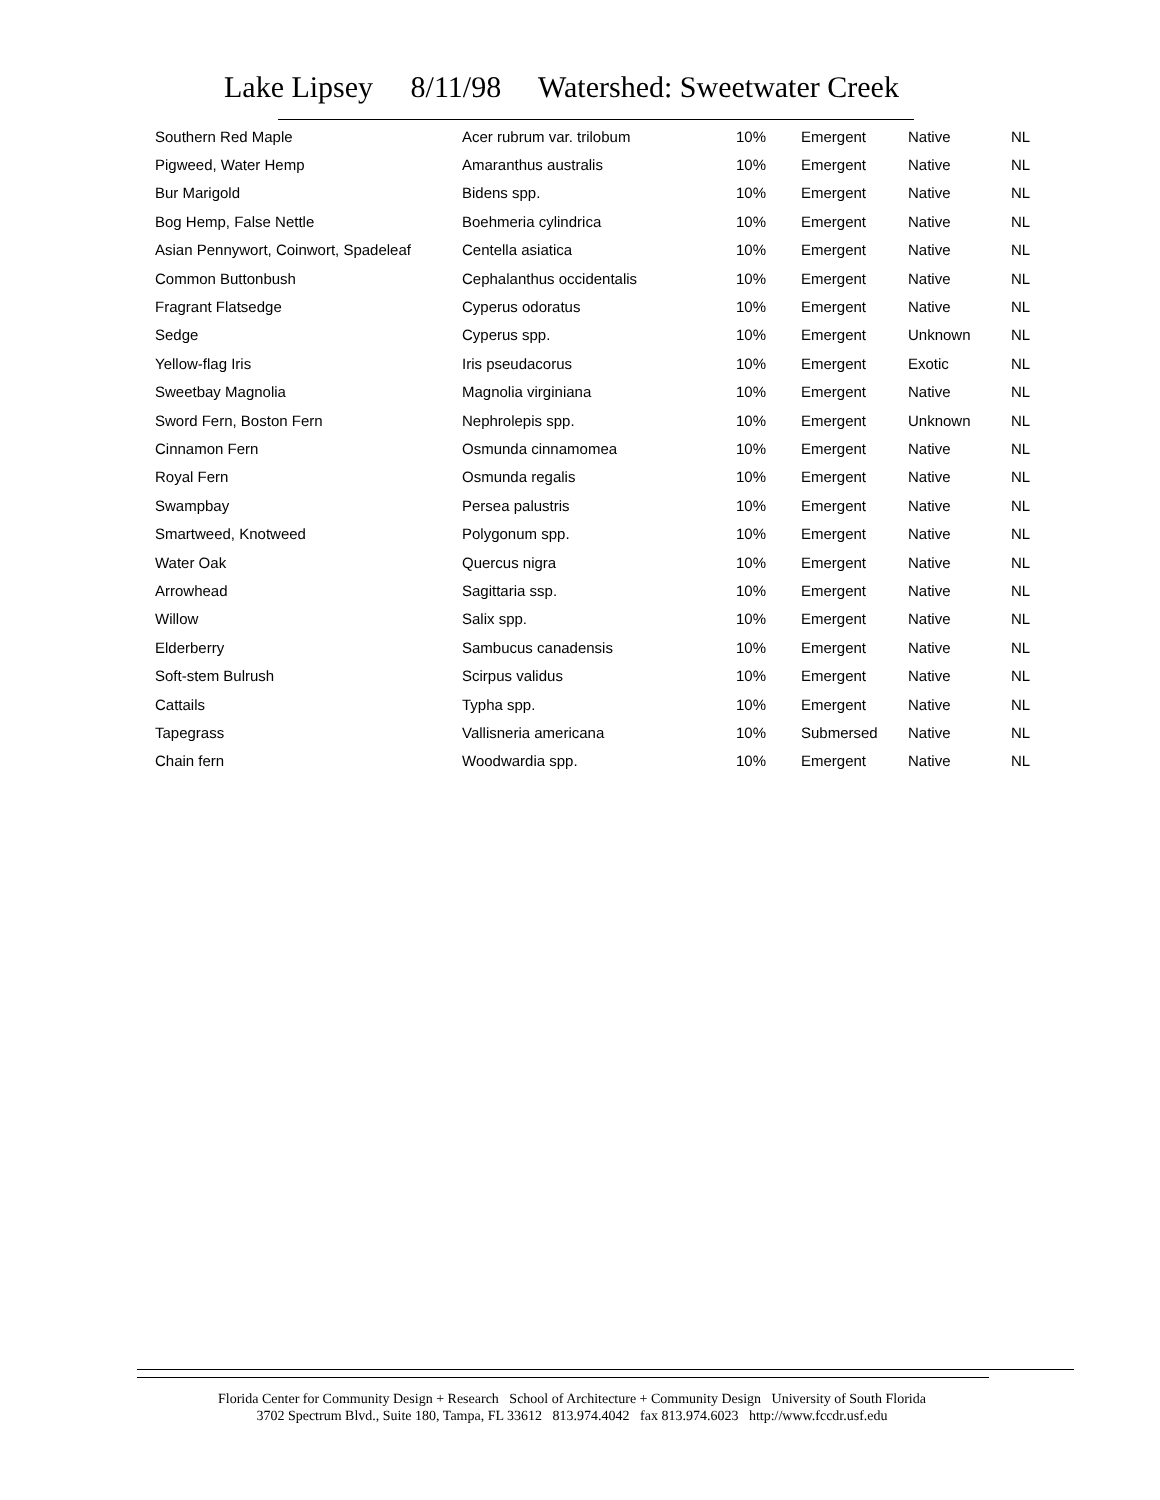Lake Lipsey 8/11/98 Watershed: Sweetwater Creek
| Southern Red Maple | Acer rubrum var. trilobum | 10% | Emergent | Native | NL |
| Pigweed, Water Hemp | Amaranthus australis | 10% | Emergent | Native | NL |
| Bur Marigold | Bidens spp. | 10% | Emergent | Native | NL |
| Bog Hemp, False Nettle | Boehmeria cylindrica | 10% | Emergent | Native | NL |
| Asian Pennywort, Coinwort, Spadeleaf | Centella asiatica | 10% | Emergent | Native | NL |
| Common Buttonbush | Cephalanthus occidentalis | 10% | Emergent | Native | NL |
| Fragrant Flatsedge | Cyperus odoratus | 10% | Emergent | Native | NL |
| Sedge | Cyperus spp. | 10% | Emergent | Unknown | NL |
| Yellow-flag Iris | Iris pseudacorus | 10% | Emergent | Exotic | NL |
| Sweetbay Magnolia | Magnolia virginiana | 10% | Emergent | Native | NL |
| Sword Fern, Boston Fern | Nephrolepis spp. | 10% | Emergent | Unknown | NL |
| Cinnamon Fern | Osmunda cinnamomea | 10% | Emergent | Native | NL |
| Royal Fern | Osmunda regalis | 10% | Emergent | Native | NL |
| Swampbay | Persea palustris | 10% | Emergent | Native | NL |
| Smartweed, Knotweed | Polygonum spp. | 10% | Emergent | Native | NL |
| Water Oak | Quercus nigra | 10% | Emergent | Native | NL |
| Arrowhead | Sagittaria ssp. | 10% | Emergent | Native | NL |
| Willow | Salix spp. | 10% | Emergent | Native | NL |
| Elderberry | Sambucus canadensis | 10% | Emergent | Native | NL |
| Soft-stem Bulrush | Scirpus validus | 10% | Emergent | Native | NL |
| Cattails | Typha spp. | 10% | Emergent | Native | NL |
| Tapegrass | Vallisneria americana | 10% | Submersed | Native | NL |
| Chain fern | Woodwardia spp. | 10% | Emergent | Native | NL |
Florida Center for Community Design + Research School of Architecture + Community Design University of South Florida
3702 Spectrum Blvd., Suite 180, Tampa, FL 33612 813.974.4042 fax 813.974.6023 http://www.fccdr.usf.edu